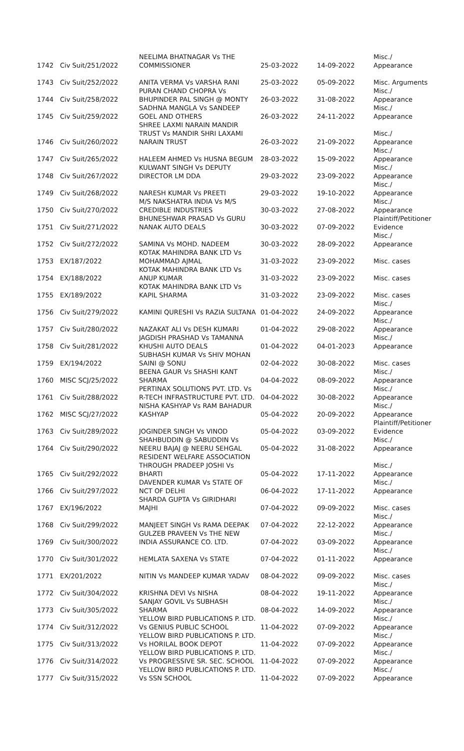| 1742 | Civ Suit/251/2022 | NEELIMA BHATNAGAR Vs THE COMMISSIONER | 25-03-2022 | 14-09-2022 | Misc./ Appearance |
| 1743 | Civ Suit/252/2022 | ANITA VERMA Vs VARSHA RANI | 25-03-2022 | 05-09-2022 | Misc. Arguments |
| 1744 | Civ Suit/258/2022 | PURAN CHAND CHOPRA Vs BHUPINDER PAL SINGH @ MONTY | 26-03-2022 | 31-08-2022 | Misc./ Appearance |
| 1745 | Civ Suit/259/2022 | SADHNA MANGLA Vs SANDEEP GOEL AND OTHERS | 26-03-2022 | 24-11-2022 | Misc./ Appearance |
| 1746 | Civ Suit/260/2022 | SHREE LAXMI NARAIN MANDIR TRUST Vs MANDIR SHRI LAXAMI NARAIN TRUST | 26-03-2022 | 21-09-2022 | Misc./ Appearance |
| 1747 | Civ Suit/265/2022 | HALEEM AHMED Vs HUSNA BEGUM | 28-03-2022 | 15-09-2022 | Misc./ Appearance |
| 1748 | Civ Suit/267/2022 | KULWANT SINGH Vs DEPUTY DIRECTOR LM DDA | 29-03-2022 | 23-09-2022 | Misc./ Appearance |
| 1749 | Civ Suit/268/2022 | NARESH KUMAR Vs PREETI | 29-03-2022 | 19-10-2022 | Misc./ Appearance |
| 1750 | Civ Suit/270/2022 | M/S NAKSHATRA INDIA Vs M/S CREDIBLE INDUSTRIES | 30-03-2022 | 27-08-2022 | Misc./ Appearance |
| 1751 | Civ Suit/271/2022 | BHUNESHWAR PRASAD Vs GURU NANAK AUTO DEALS | 30-03-2022 | 07-09-2022 | Plaintiff/Petitioner Evidence |
| 1752 | Civ Suit/272/2022 | SAMINA Vs MOHD. NADEEM | 30-03-2022 | 28-09-2022 | Misc./ Appearance |
| 1753 | EX/187/2022 | KOTAK MAHINDRA BANK LTD Vs MOHAMMAD AJMAL | 31-03-2022 | 23-09-2022 | Misc. cases |
| 1754 | EX/188/2022 | KOTAK MAHINDRA BANK LTD Vs ANUP KUMAR | 31-03-2022 | 23-09-2022 | Misc. cases |
| 1755 | EX/189/2022 | KOTAK MAHINDRA BANK LTD Vs KAPIL SHARMA | 31-03-2022 | 23-09-2022 | Misc. cases |
| 1756 | Civ Suit/279/2022 | KAMINI QURESHI Vs RAZIA SULTANA | 01-04-2022 | 24-09-2022 | Misc./ Appearance |
| 1757 | Civ Suit/280/2022 | NAZAKAT ALI Vs DESH KUMARI | 01-04-2022 | 29-08-2022 | Misc./ Appearance |
| 1758 | Civ Suit/281/2022 | JAGDISH PRASHAD Vs TAMANNA KHUSHI AUTO DEALS | 01-04-2022 | 04-01-2023 | Misc./ Appearance |
| 1759 | EX/194/2022 | SUBHASH KUMAR Vs SHIV MOHAN SAINI @ SONU | 02-04-2022 | 30-08-2022 | Misc. cases |
| 1760 | MISC SCJ/25/2022 | BEENA GAUR Vs SHASHI KANT SHARMA | 04-04-2022 | 08-09-2022 | Misc./ Appearance |
| 1761 | Civ Suit/288/2022 | PERTINAX SOLUTIONS PVT. LTD. Vs R-TECH INFRASTRUCTURE PVT. LTD. | 04-04-2022 | 30-08-2022 | Misc./ Appearance |
| 1762 | MISC SCJ/27/2022 | NISHA KASHYAP Vs RAM BAHADUR KASHYAP | 05-04-2022 | 20-09-2022 | Misc./ Appearance |
| 1763 | Civ Suit/289/2022 | JOGINDER SINGH Vs VINOD | 05-04-2022 | 03-09-2022 | Plaintiff/Petitioner Evidence |
| 1764 | Civ Suit/290/2022 | SHAHBUDDIN @ SABUDDIN Vs NEERU BAJAJ @ NEERU SEHGAL | 05-04-2022 | 31-08-2022 | Misc./ Appearance |
| 1765 | Civ Suit/292/2022 | RESIDENT WELFARE ASSOCIATION THROUGH PRADEEP JOSHI Vs BHARTI | 05-04-2022 | 17-11-2022 | Misc./ Appearance |
| 1766 | Civ Suit/297/2022 | DAVENDER KUMAR Vs STATE OF NCT OF DELHI | 06-04-2022 | 17-11-2022 | Misc./ Appearance |
| 1767 | EX/196/2022 | SHARDA GUPTA Vs GIRIDHARI MAJHI | 07-04-2022 | 09-09-2022 | Misc. cases |
| 1768 | Civ Suit/299/2022 | MANJEET SINGH Vs RAMA DEEPAK | 07-04-2022 | 22-12-2022 | Misc./ Appearance |
| 1769 | Civ Suit/300/2022 | GULZEB PRAVEEN Vs THE NEW INDIA ASSURANCE CO. LTD. | 07-04-2022 | 03-09-2022 | Misc./ Appearance |
| 1770 | Civ Suit/301/2022 | HEMLATA SAXENA Vs STATE | 07-04-2022 | 01-11-2022 | Misc./ Appearance |
| 1771 | EX/201/2022 | NITIN Vs MANDEEP KUMAR YADAV | 08-04-2022 | 09-09-2022 | Misc. cases |
| 1772 | Civ Suit/304/2022 | KRISHNA DEVI Vs NISHA | 08-04-2022 | 19-11-2022 | Misc./ Appearance |
| 1773 | Civ Suit/305/2022 | SANJAY GOVIL Vs SUBHASH SHARMA | 08-04-2022 | 14-09-2022 | Misc./ Appearance |
| 1774 | Civ Suit/312/2022 | YELLOW BIRD PUBLICATIONS P. LTD. Vs GENIUS PUBLIC SCHOOL | 11-04-2022 | 07-09-2022 | Misc./ Appearance |
| 1775 | Civ Suit/313/2022 | YELLOW BIRD PUBLICATIONS P. LTD. Vs HORILAL BOOK DEPOT | 11-04-2022 | 07-09-2022 | Misc./ Appearance |
| 1776 | Civ Suit/314/2022 | YELLOW BIRD PUBLICATIONS P. LTD. Vs PROGRESSIVE SR. SEC. SCHOOL | 11-04-2022 | 07-09-2022 | Misc./ Appearance |
| 1777 | Civ Suit/315/2022 | YELLOW BIRD PUBLICATIONS P. LTD. Vs SSN SCHOOL | 11-04-2022 | 07-09-2022 | Misc./ Appearance |